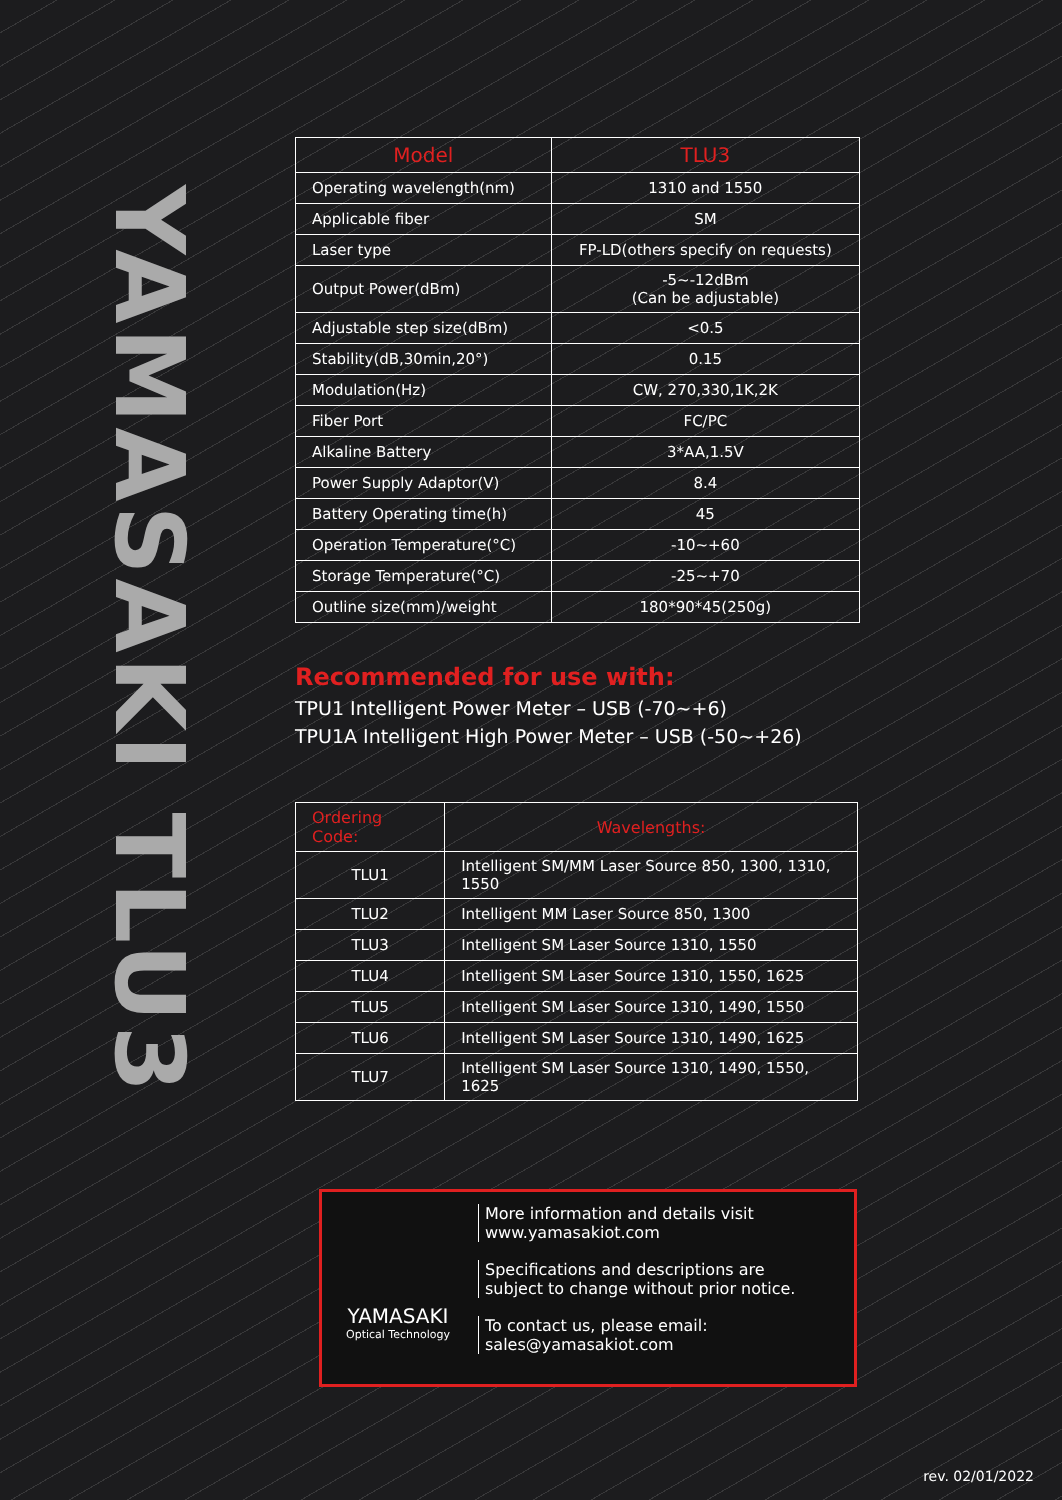YAMASAKI TLU3
| Model | TLU3 |
| --- | --- |
| Operating wavelength(nm) | 1310 and 1550 |
| Applicable fiber | SM |
| Laser type | FP-LD(others specify on requests) |
| Output Power(dBm) | -5~-12dBm (Can be adjustable) |
| Adjustable step size(dBm) | <0.5 |
| Stability(dB,30min,20°) | 0.15 |
| Modulation(Hz) | CW, 270,330,1K,2K |
| Fiber Port | FC/PC |
| Alkaline Battery | 3*AA,1.5V |
| Power Supply Adaptor(V) | 8.4 |
| Battery Operating time(h) | 45 |
| Operation Temperature(°C) | -10~+60 |
| Storage Temperature(°C) | -25~+70 |
| Outline size(mm)/weight | 180*90*45(250g) |
Recommended for use with:
TPU1 Intelligent Power Meter – USB (-70~+6)
TPU1A Intelligent High Power Meter – USB (-50~+26)
| Ordering Code: | Wavelengths: |
| --- | --- |
| TLU1 | Intelligent SM/MM Laser Source 850, 1300, 1310, 1550 |
| TLU2 | Intelligent MM Laser Source 850, 1300 |
| TLU3 | Intelligent SM Laser Source 1310, 1550 |
| TLU4 | Intelligent SM Laser Source 1310, 1550, 1625 |
| TLU5 | Intelligent SM Laser Source 1310, 1490, 1550 |
| TLU6 | Intelligent SM Laser Source 1310, 1490, 1625 |
| TLU7 | Intelligent SM Laser Source 1310, 1490, 1550, 1625 |
YAMASAKI
Optical Technology
More information and details visit
www.yamasakiot.com
Specifications and descriptions are
subject to change without prior notice.
To contact us, please email:
sales@yamasakiot.com
rev. 02/01/2022